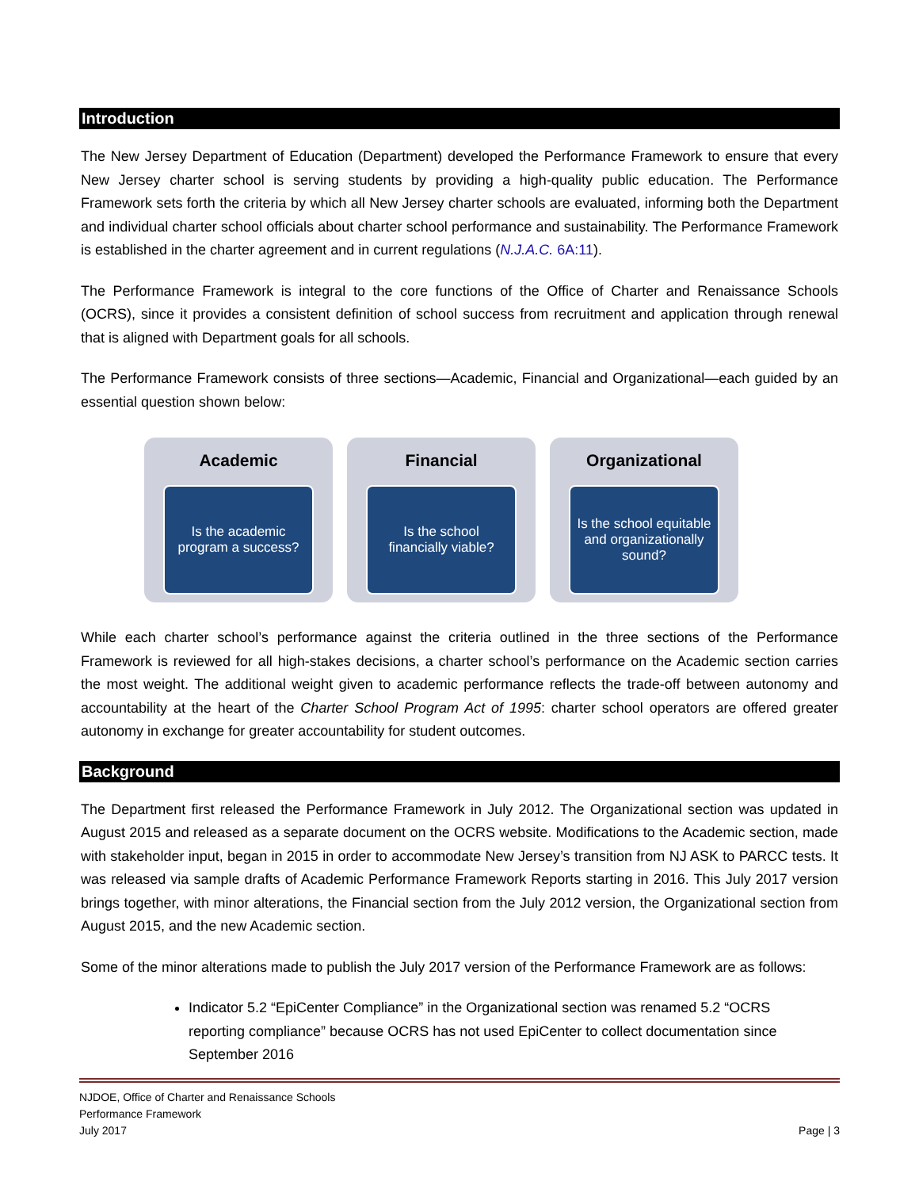Introduction
The New Jersey Department of Education (Department) developed the Performance Framework to ensure that every New Jersey charter school is serving students by providing a high-quality public education. The Performance Framework sets forth the criteria by which all New Jersey charter schools are evaluated, informing both the Department and individual charter school officials about charter school performance and sustainability. The Performance Framework is established in the charter agreement and in current regulations (N.J.A.C. 6A:11).
The Performance Framework is integral to the core functions of the Office of Charter and Renaissance Schools (OCRS), since it provides a consistent definition of school success from recruitment and application through renewal that is aligned with Department goals for all schools.
The Performance Framework consists of three sections—Academic, Financial and Organizational—each guided by an essential question shown below:
Academic
Is the academic program a success?
Financial
Is the school financially viable?
Organizational
Is the school equitable and organizationally sound?
While each charter school’s performance against the criteria outlined in the three sections of the Performance Framework is reviewed for all high-stakes decisions, a charter school’s performance on the Academic section carries the most weight. The additional weight given to academic performance reflects the trade-off between autonomy and accountability at the heart of the Charter School Program Act of 1995: charter school operators are offered greater autonomy in exchange for greater accountability for student outcomes.
Background
The Department first released the Performance Framework in July 2012. The Organizational section was updated in August 2015 and released as a separate document on the OCRS website. Modifications to the Academic section, made with stakeholder input, began in 2015 in order to accommodate New Jersey’s transition from NJ ASK to PARCC tests. It was released via sample drafts of Academic Performance Framework Reports starting in 2016. This July 2017 version brings together, with minor alterations, the Financial section from the July 2012 version, the Organizational section from August 2015, and the new Academic section.
Some of the minor alterations made to publish the July 2017 version of the Performance Framework are as follows:
Indicator 5.2 “EpiCenter Compliance” in the Organizational section was renamed 5.2 “OCRS reporting compliance” because OCRS has not used EpiCenter to collect documentation since September 2016
NJDOE, Office of Charter and Renaissance Schools
Performance Framework
July 2017
Page | 3